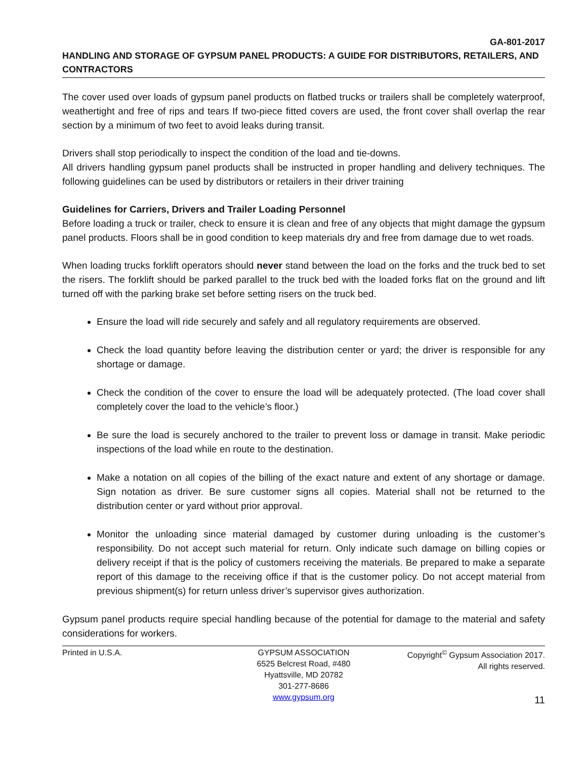GA-801-2017
HANDLING AND STORAGE OF GYPSUM PANEL PRODUCTS: A GUIDE FOR DISTRIBUTORS, RETAILERS, AND CONTRACTORS
The cover used over loads of gypsum panel products on flatbed trucks or trailers shall be completely waterproof, weathertight and free of rips and tears If two-piece fitted covers are used, the front cover shall overlap the rear section by a minimum of two feet to avoid leaks during transit.
Drivers shall stop periodically to inspect the condition of the load and tie-downs.
All drivers handling gypsum panel products shall be instructed in proper handling and delivery techniques. The following guidelines can be used by distributors or retailers in their driver training
Guidelines for Carriers, Drivers and Trailer Loading Personnel
Before loading a truck or trailer, check to ensure it is clean and free of any objects that might damage the gypsum panel products. Floors shall be in good condition to keep materials dry and free from damage due to wet roads.
When loading trucks forklift operators should never stand between the load on the forks and the truck bed to set the risers. The forklift should be parked parallel to the truck bed with the loaded forks flat on the ground and lift turned off with the parking brake set before setting risers on the truck bed.
Ensure the load will ride securely and safely and all regulatory requirements are observed.
Check the load quantity before leaving the distribution center or yard; the driver is responsible for any shortage or damage.
Check the condition of the cover to ensure the load will be adequately protected. (The load cover shall completely cover the load to the vehicle’s floor.)
Be sure the load is securely anchored to the trailer to prevent loss or damage in transit. Make periodic inspections of the load while en route to the destination.
Make a notation on all copies of the billing of the exact nature and extent of any shortage or damage. Sign notation as driver. Be sure customer signs all copies. Material shall not be returned to the distribution center or yard without prior approval.
Monitor the unloading since material damaged by customer during unloading is the customer’s responsibility. Do not accept such material for return. Only indicate such damage on billing copies or delivery receipt if that is the policy of customers receiving the materials. Be prepared to make a separate report of this damage to the receiving office if that is the customer policy. Do not accept material from previous shipment(s) for return unless driver’s supervisor gives authorization.
Gypsum panel products require special handling because of the potential for damage to the material and safety considerations for workers.
Printed in U.S.A. GYPSUM ASSOCIATION
6525 Belcrest Road, #480
Hyattsville, MD 20782
301-277-8686
www.gypsum.org
Copyright<sup>©</sup> Gypsum Association 2017.
All rights reserved.
11